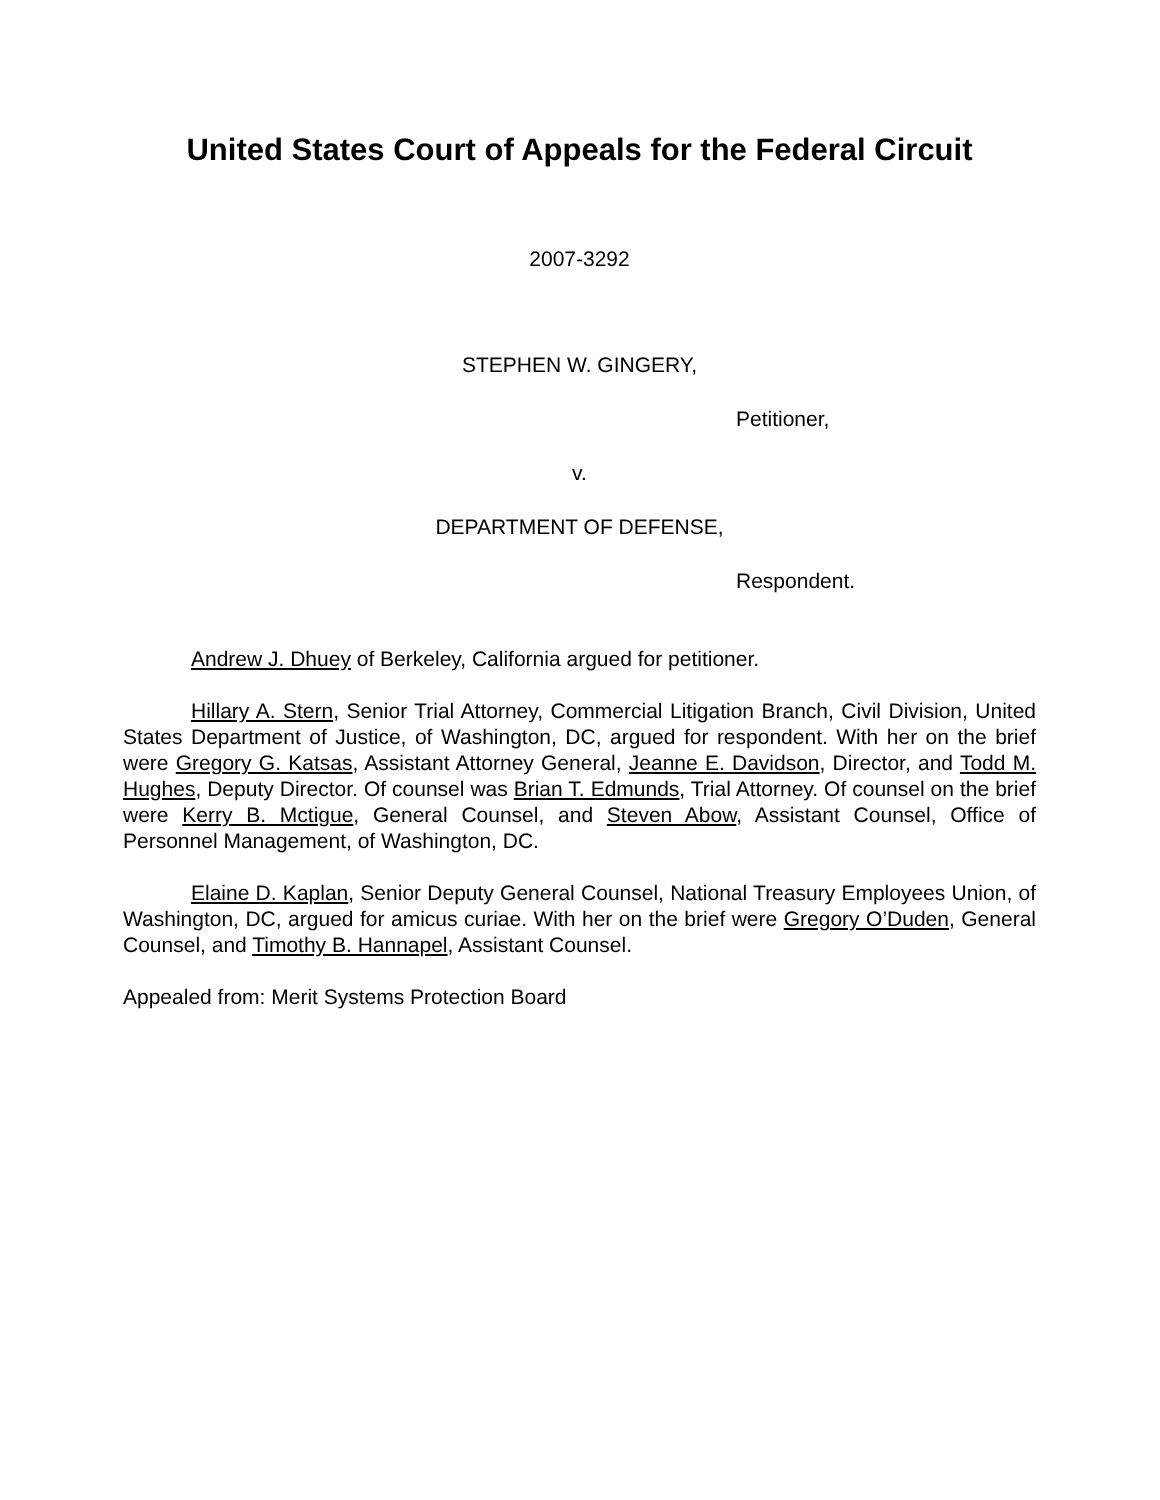United States Court of Appeals for the Federal Circuit
2007-3292
STEPHEN W. GINGERY,
Petitioner,
v.
DEPARTMENT OF DEFENSE,
Respondent.
Andrew J. Dhuey of Berkeley, California argued for petitioner.
Hillary A. Stern, Senior Trial Attorney, Commercial Litigation Branch, Civil Division, United States Department of Justice, of Washington, DC, argued for respondent. With her on the brief were Gregory G. Katsas, Assistant Attorney General, Jeanne E. Davidson, Director, and Todd M. Hughes, Deputy Director. Of counsel was Brian T. Edmunds, Trial Attorney. Of counsel on the brief were Kerry B. Mctigue, General Counsel, and Steven Abow, Assistant Counsel, Office of Personnel Management, of Washington, DC.
Elaine D. Kaplan, Senior Deputy General Counsel, National Treasury Employees Union, of Washington, DC, argued for amicus curiae. With her on the brief were Gregory O’Duden, General Counsel, and Timothy B. Hannapel, Assistant Counsel.
Appealed from: Merit Systems Protection Board